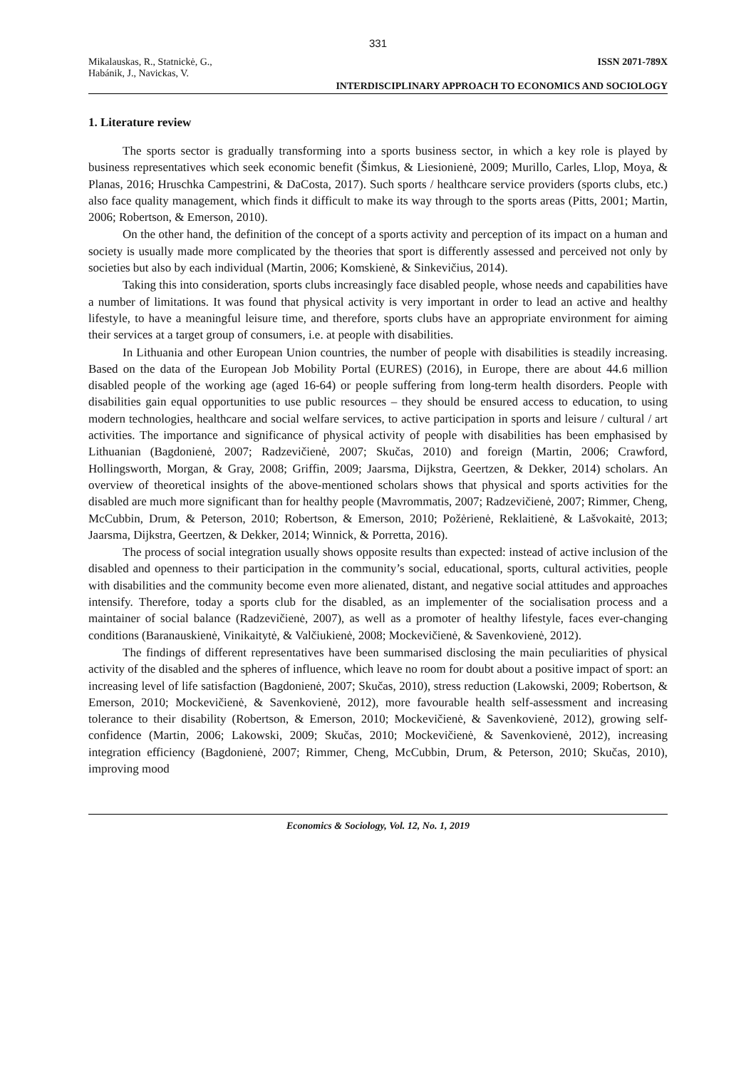331
Mikalauskas, R., Statnickė, G.,
Habánik, J., Navickas, V.
ISSN 2071-789X
INTERDISCIPLINARY APPROACH TO ECONOMICS AND SOCIOLOGY
1. Literature review
The sports sector is gradually transforming into a sports business sector, in which a key role is played by business representatives which seek economic benefit (Šimkus, & Liesionienė, 2009; Murillo, Carles, Llop, Moya, & Planas, 2016; Hruschka Campestrini, & DaCosta, 2017). Such sports / healthcare service providers (sports clubs, etc.) also face quality management, which finds it difficult to make its way through to the sports areas (Pitts, 2001; Martin, 2006; Robertson, & Emerson, 2010).
On the other hand, the definition of the concept of a sports activity and perception of its impact on a human and society is usually made more complicated by the theories that sport is differently assessed and perceived not only by societies but also by each individual (Martin, 2006; Komskienė, & Sinkevičius, 2014).
Taking this into consideration, sports clubs increasingly face disabled people, whose needs and capabilities have a number of limitations. It was found that physical activity is very important in order to lead an active and healthy lifestyle, to have a meaningful leisure time, and therefore, sports clubs have an appropriate environment for aiming their services at a target group of consumers, i.e. at people with disabilities.
In Lithuania and other European Union countries, the number of people with disabilities is steadily increasing. Based on the data of the European Job Mobility Portal (EURES) (2016), in Europe, there are about 44.6 million disabled people of the working age (aged 16-64) or people suffering from long-term health disorders. People with disabilities gain equal opportunities to use public resources – they should be ensured access to education, to using modern technologies, healthcare and social welfare services, to active participation in sports and leisure / cultural / art activities. The importance and significance of physical activity of people with disabilities has been emphasised by Lithuanian (Bagdonienė, 2007; Radzevičienė, 2007; Skučas, 2010) and foreign (Martin, 2006; Crawford, Hollingsworth, Morgan, & Gray, 2008; Griffin, 2009; Jaarsma, Dijkstra, Geertzen, & Dekker, 2014) scholars. An overview of theoretical insights of the above-mentioned scholars shows that physical and sports activities for the disabled are much more significant than for healthy people (Mavrommatis, 2007; Radzevičienė, 2007; Rimmer, Cheng, McCubbin, Drum, & Peterson, 2010; Robertson, & Emerson, 2010; Požėrienė, Reklaitienė, & Lašvokaitė, 2013; Jaarsma, Dijkstra, Geertzen, & Dekker, 2014; Winnick, & Porretta, 2016).
The process of social integration usually shows opposite results than expected: instead of active inclusion of the disabled and openness to their participation in the community’s social, educational, sports, cultural activities, people with disabilities and the community become even more alienated, distant, and negative social attitudes and approaches intensify. Therefore, today a sports club for the disabled, as an implementer of the socialisation process and a maintainer of social balance (Radzevičienė, 2007), as well as a promoter of healthy lifestyle, faces ever-changing conditions (Baranauskienė, Vinikaitytė, & Valčiukienė, 2008; Mockevičienė, & Savenkovienė, 2012).
The findings of different representatives have been summarised disclosing the main peculiarities of physical activity of the disabled and the spheres of influence, which leave no room for doubt about a positive impact of sport: an increasing level of life satisfaction (Bagdonienė, 2007; Skučas, 2010), stress reduction (Lakowski, 2009; Robertson, & Emerson, 2010; Mockevičienė, & Savenkovienė, 2012), more favourable health self-assessment and increasing tolerance to their disability (Robertson, & Emerson, 2010; Mockevičienė, & Savenkovienė, 2012), growing self-confidence (Martin, 2006; Lakowski, 2009; Skučas, 2010; Mockevičienė, & Savenkovienė, 2012), increasing integration efficiency (Bagdonienė, 2007; Rimmer, Cheng, McCubbin, Drum, & Peterson, 2010; Skučas, 2010), improving mood
Economics & Sociology, Vol. 12, No. 1, 2019